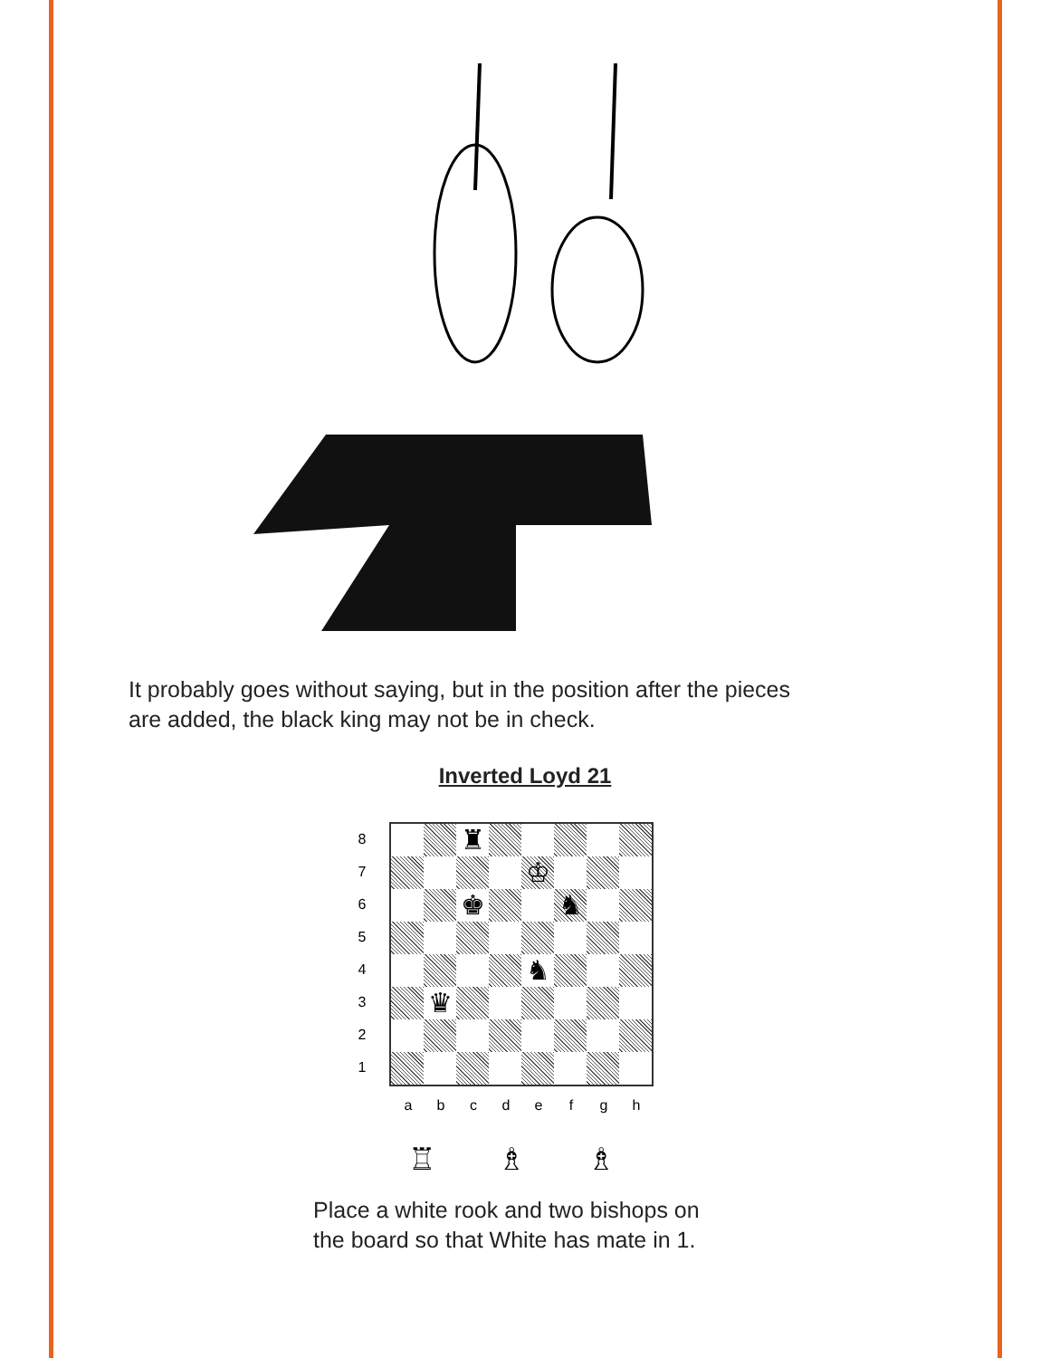It probably goes without saying, but in the position after the pieces
are added, the black king may not be in check.
Inverted Loyd 21
8
7
6
5
4
3
2
1
| | | ♜ | | | | | |
| | | | | ♔ | | | |
| | | ♚ | | | ♞ | | |
| | | | | ♞ | | | |
| | ♛ | | | | | | |
a b c d e f g h
♖ ♗ ♗
Place a white rook and two bishops on
the board so that White has mate in 1.